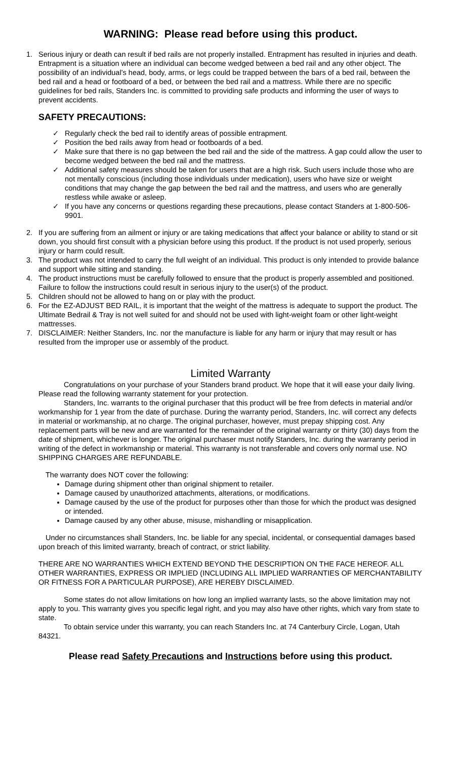WARNING: Please read before using this product.
1. Serious injury or death can result if bed rails are not properly installed. Entrapment has resulted in injuries and death. Entrapment is a situation where an individual can become wedged between a bed rail and any other object. The possibility of an individual’s head, body, arms, or legs could be trapped between the bars of a bed rail, between the bed rail and a head or footboard of a bed, or between the bed rail and a mattress. While there are no specific guidelines for bed rails, Standers Inc. is committed to providing safe products and informing the user of ways to prevent accidents.
SAFETY PRECAUTIONS:
✓ Regularly check the bed rail to identify areas of possible entrapment.
✓ Position the bed rails away from head or footboards of a bed.
✓ Make sure that there is no gap between the bed rail and the side of the mattress. A gap could allow the user to become wedged between the bed rail and the mattress.
✓ Additional safety measures should be taken for users that are a high risk. Such users include those who are not mentally conscious (including those individuals under medication), users who have size or weight conditions that may change the gap between the bed rail and the mattress, and users who are generally restless while awake or asleep.
✓ If you have any concerns or questions regarding these precautions, please contact Standers at 1-800-506-9901.
2. If you are suffering from an ailment or injury or are taking medications that affect your balance or ability to stand or sit down, you should first consult with a physician before using this product. If the product is not used properly, serious injury or harm could result.
3. The product was not intended to carry the full weight of an individual. This product is only intended to provide balance and support while sitting and standing.
4. The product instructions must be carefully followed to ensure that the product is properly assembled and positioned. Failure to follow the instructions could result in serious injury to the user(s) of the product.
5. Children should not be allowed to hang on or play with the product.
6. For the EZ-ADJUST BED RAIL, it is important that the weight of the mattress is adequate to support the product. The Ultimate Bedrail & Tray is not well suited for and should not be used with light-weight foam or other light-weight mattresses.
7. DISCLAIMER: Neither Standers, Inc. nor the manufacture is liable for any harm or injury that may result or has resulted from the improper use or assembly of the product.
Limited Warranty
Congratulations on your purchase of your Standers brand product. We hope that it will ease your daily living. Please read the following warranty statement for your protection.
Standers, Inc. warrants to the original purchaser that this product will be free from defects in material and/or workmanship for 1 year from the date of purchase. During the warranty period, Standers, Inc. will correct any defects in material or workmanship, at no charge. The original purchaser, however, must prepay shipping cost. Any replacement parts will be new and are warranted for the remainder of the original warranty or thirty (30) days from the date of shipment, whichever is longer. The original purchaser must notify Standers, Inc. during the warranty period in writing of the defect in workmanship or material. This warranty is not transferable and covers only normal use. NO SHIPPING CHARGES ARE REFUNDABLE.
The warranty does NOT cover the following:
Damage during shipment other than original shipment to retailer.
Damage caused by unauthorized attachments, alterations, or modifications.
Damage caused by the use of the product for purposes other than those for which the product was designed or intended.
Damage caused by any other abuse, misuse, mishandling or misapplication.
Under no circumstances shall Standers, Inc. be liable for any special, incidental, or consequential damages based upon breach of this limited warranty, breach of contract, or strict liability.
THERE ARE NO WARRANTIES WHICH EXTEND BEYOND THE DESCRIPTION ON THE FACE HEREOF. ALL OTHER WARRANTIES, EXPRESS OR IMPLIED (INCLUDING ALL IMPLIED WARRANTIES OF MERCHANTABILITY OR FITNESS FOR A PARTICULAR PURPOSE), ARE HEREBY DISCLAIMED.
Some states do not allow limitations on how long an implied warranty lasts, so the above limitation may not apply to you. This warranty gives you specific legal right, and you may also have other rights, which vary from state to state.
To obtain service under this warranty, you can reach Standers Inc. at 74 Canterbury Circle, Logan, Utah 84321.
Please read Safety Precautions and Instructions before using this product.